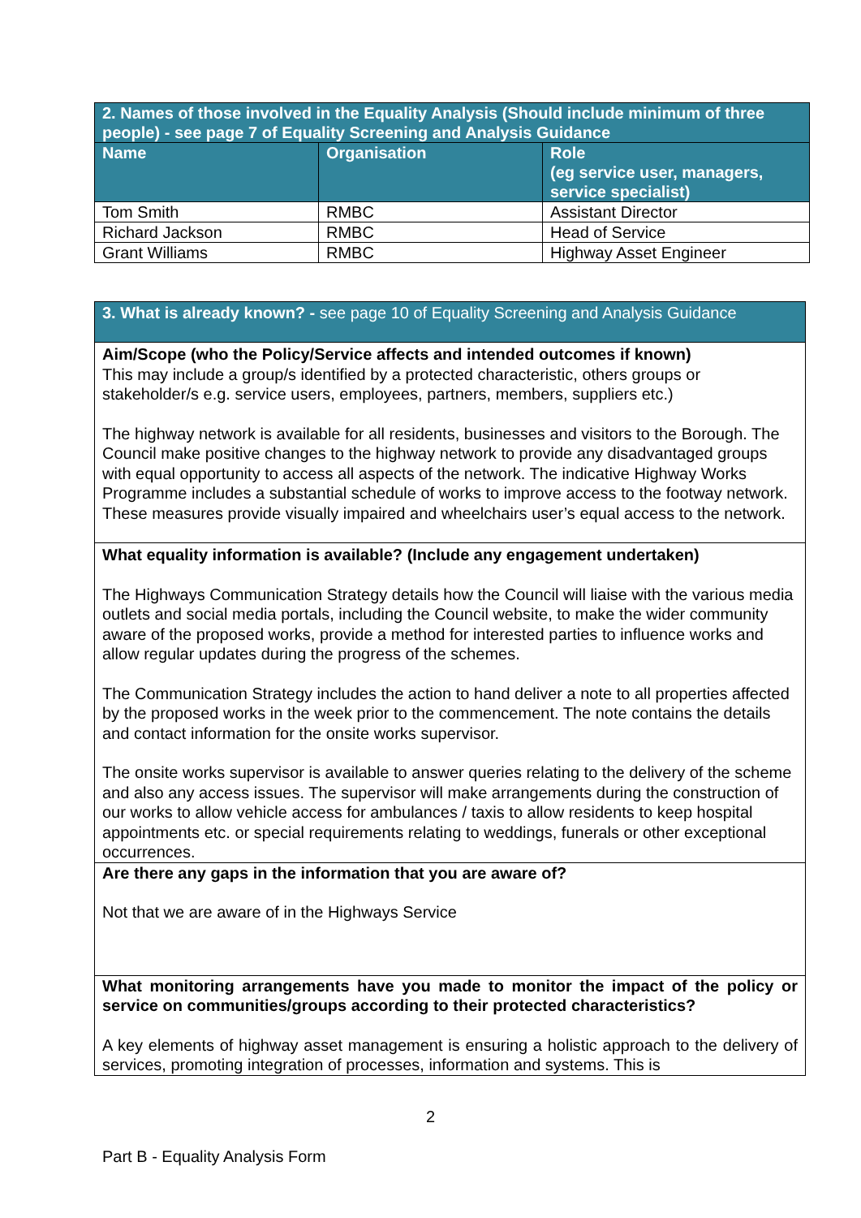| 2. Names of those involved in the Equality Analysis (Should include minimum of three people) - see page 7 of Equality Screening and Analysis Guidance | | |
| --- | --- | --- |
| Name | Organisation | Role (eg service user, managers, service specialist) |
| Tom Smith | RMBC | Assistant Director |
| Richard Jackson | RMBC | Head of Service |
| Grant Williams | RMBC | Highway Asset Engineer |
| 3. What is already known? - see page 10 of Equality Screening and Analysis Guidance |
| Aim/Scope (who the Policy/Service affects and intended outcomes if known) This may include a group/s identified by a protected characteristic, others groups or stakeholder/s e.g. service users, employees, partners, members, suppliers etc.) The highway network is available for all residents, businesses and visitors to the Borough. The Council make positive changes to the highway network to provide any disadvantaged groups with equal opportunity to access all aspects of the network. The indicative Highway Works Programme includes a substantial schedule of works to improve access to the footway network. These measures provide visually impaired and wheelchairs user’s equal access to the network. |
| What equality information is available? (Include any engagement undertaken) The Highways Communication Strategy details how the Council will liaise with the various media outlets and social media portals, including the Council website, to make the wider community aware of the proposed works, provide a method for interested parties to influence works and allow regular updates during the progress of the schemes. The Communication Strategy includes the action to hand deliver a note to all properties affected by the proposed works in the week prior to the commencement. The note contains the details and contact information for the onsite works supervisor. The onsite works supervisor is available to answer queries relating to the delivery of the scheme and also any access issues. The supervisor will make arrangements during the construction of our works to allow vehicle access for ambulances / taxis to allow residents to keep hospital appointments etc. or special requirements relating to weddings, funerals or other exceptional occurrences. |
| Are there any gaps in the information that you are aware of? Not that we are aware of in the Highways Service |
| What monitoring arrangements have you made to monitor the impact of the policy or service on communities/groups according to their protected characteristics? A key elements of highway asset management is ensuring a holistic approach to the delivery of services, promoting integration of processes, information and systems. This is |
2
Part B - Equality Analysis Form